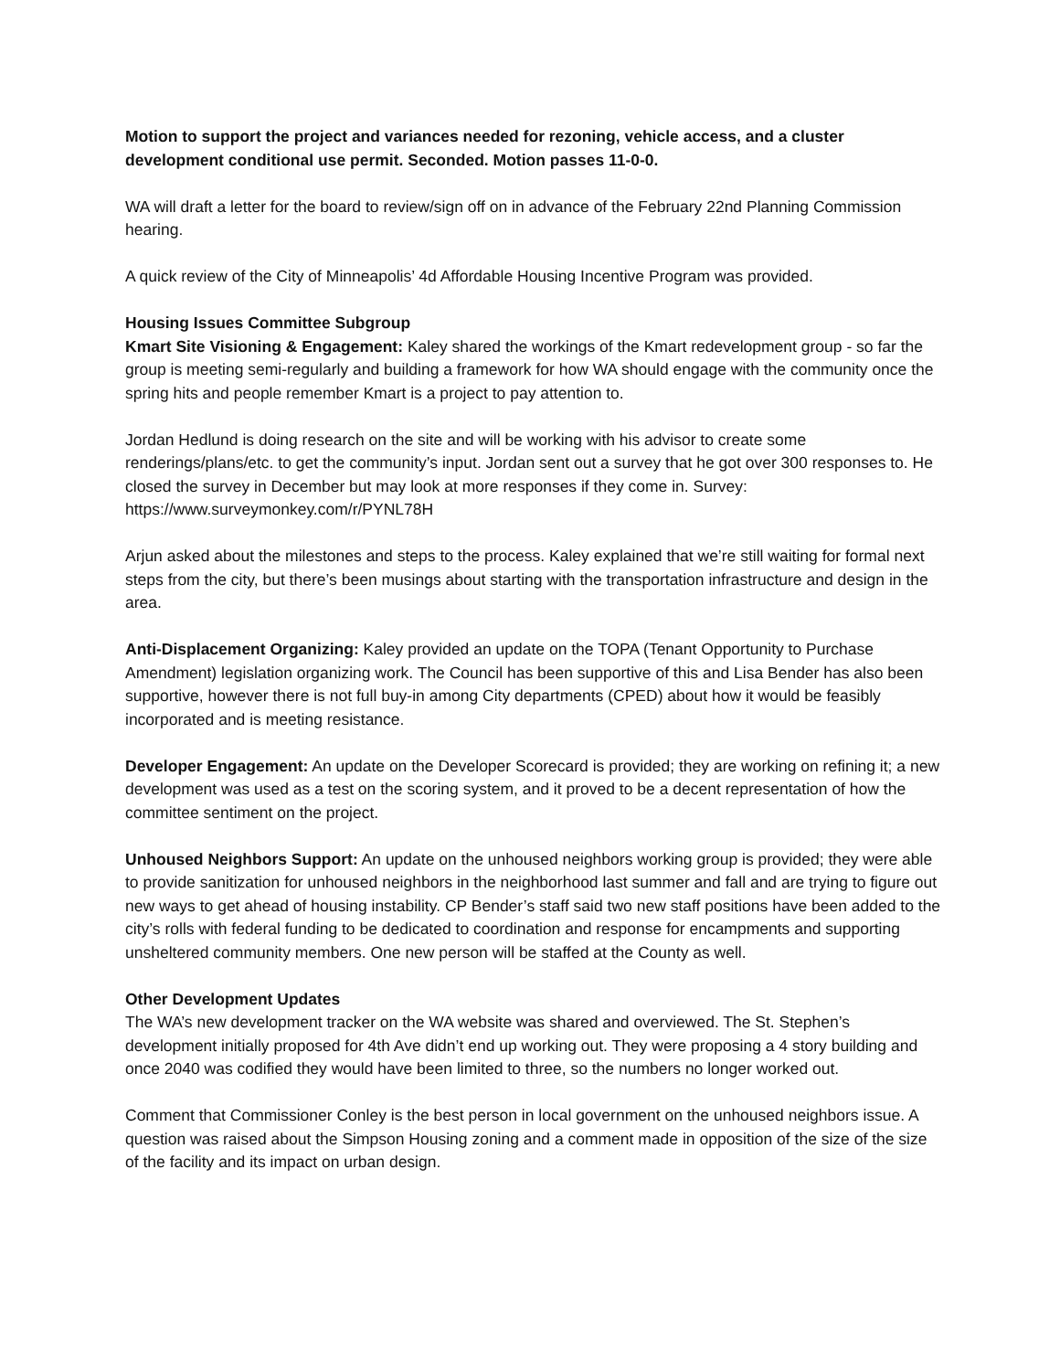Motion to support the project and variances needed for rezoning, vehicle access, and a cluster development conditional use permit. Seconded. Motion passes 11-0-0.
WA will draft a letter for the board to review/sign off on in advance of the February 22nd Planning Commission hearing.
A quick review of the City of Minneapolis’ 4d Affordable Housing Incentive Program was provided.
Housing Issues Committee Subgroup
Kmart Site Visioning & Engagement: Kaley shared the workings of the Kmart redevelopment group - so far the group is meeting semi-regularly and building a framework for how WA should engage with the community once the spring hits and people remember Kmart is a project to pay attention to.
Jordan Hedlund is doing research on the site and will be working with his advisor to create some renderings/plans/etc. to get the community’s input. Jordan sent out a survey that he got over 300 responses to. He closed the survey in December but may look at more responses if they come in. Survey: https://www.surveymonkey.com/r/PYNL78H
Arjun asked about the milestones and steps to the process. Kaley explained that we’re still waiting for formal next steps from the city, but there’s been musings about starting with the transportation infrastructure and design in the area.
Anti-Displacement Organizing: Kaley provided an update on the TOPA (Tenant Opportunity to Purchase Amendment) legislation organizing work. The Council has been supportive of this and Lisa Bender has also been supportive, however there is not full buy-in among City departments (CPED) about how it would be feasibly incorporated and is meeting resistance.
Developer Engagement: An update on the Developer Scorecard is provided; they are working on refining it; a new development was used as a test on the scoring system, and it proved to be a decent representation of how the committee sentiment on the project.
Unhoused Neighbors Support: An update on the unhoused neighbors working group is provided; they were able to provide sanitization for unhoused neighbors in the neighborhood last summer and fall and are trying to figure out new ways to get ahead of housing instability. CP Bender’s staff said two new staff positions have been added to the city’s rolls with federal funding to be dedicated to coordination and response for encampments and supporting unsheltered community members. One new person will be staffed at the County as well.
Other Development Updates
The WA’s new development tracker on the WA website was shared and overviewed. The St. Stephen’s development initially proposed for 4th Ave didn’t end up working out. They were proposing a 4 story building and once 2040 was codified they would have been limited to three, so the numbers no longer worked out.
Comment that Commissioner Conley is the best person in local government on the unhoused neighbors issue. A question was raised about the Simpson Housing zoning and a comment made in opposition of the size of the size of the facility and its impact on urban design.